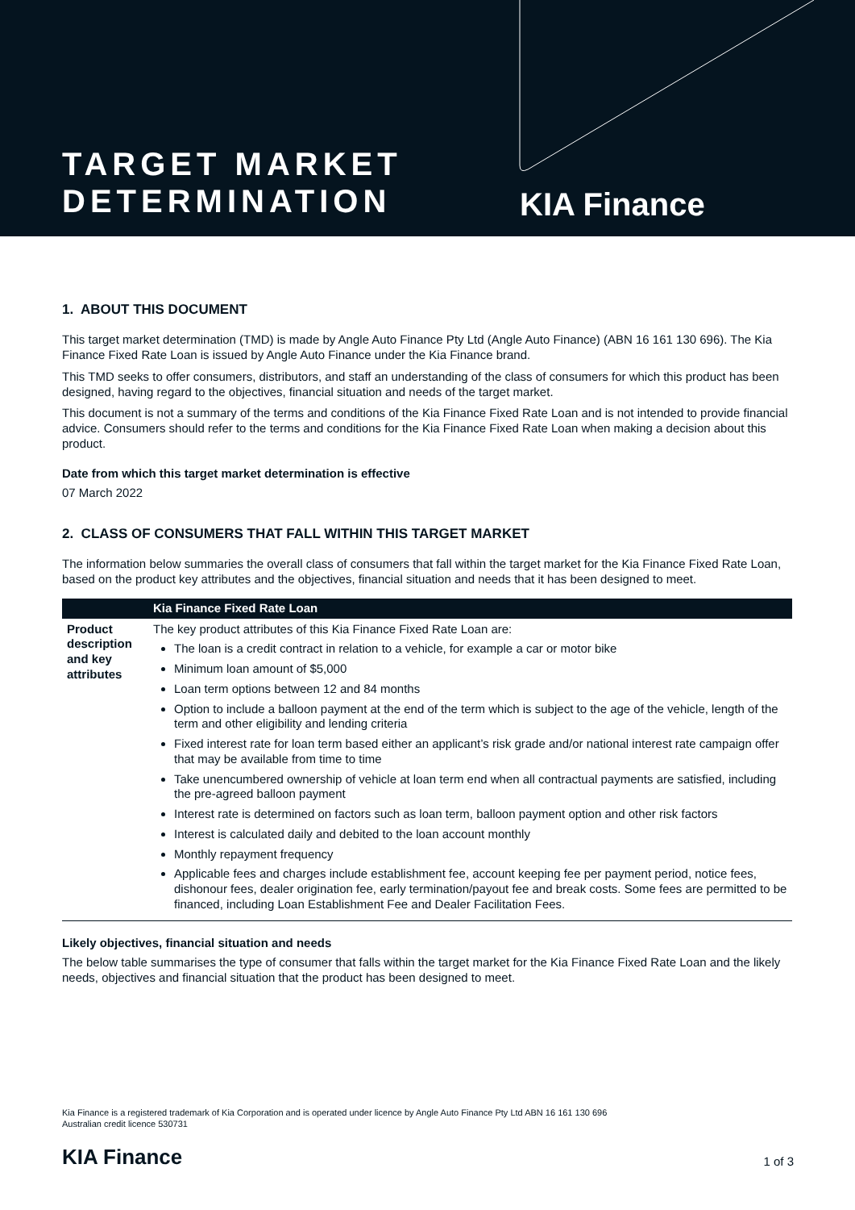TARGET MARKET
DETERMINATION
KIA Finance
1. ABOUT THIS DOCUMENT
This target market determination (TMD) is made by Angle Auto Finance Pty Ltd (Angle Auto Finance) (ABN 16 161 130 696). The Kia Finance Fixed Rate Loan is issued by Angle Auto Finance under the Kia Finance brand.
This TMD seeks to offer consumers, distributors, and staff an understanding of the class of consumers for which this product has been designed, having regard to the objectives, financial situation and needs of the target market.
This document is not a summary of the terms and conditions of the Kia Finance Fixed Rate Loan and is not intended to provide financial advice. Consumers should refer to the terms and conditions for the Kia Finance Fixed Rate Loan when making a decision about this product.
Date from which this target market determination is effective
07 March 2022
2. CLASS OF CONSUMERS THAT FALL WITHIN THIS TARGET MARKET
The information below summaries the overall class of consumers that fall within the target market for the Kia Finance Fixed Rate Loan, based on the product key attributes and the objectives, financial situation and needs that it has been designed to meet.
| | Kia Finance Fixed Rate Loan |
| --- | --- |
| Product description and key attributes | The key product attributes of this Kia Finance Fixed Rate Loan are: The loan is a credit contract in relation to a vehicle, for example a car or motor bike Minimum loan amount of $5,000 Loan term options between 12 and 84 months Option to include a balloon payment at the end of the term which is subject to the age of the vehicle, length of the term and other eligibility and lending criteria Fixed interest rate for loan term based either an applicant’s risk grade and/or national interest rate campaign offer that may be available from time to time Take unencumbered ownership of vehicle at loan term end when all contractual payments are satisfied, including the pre-agreed balloon payment Interest rate is determined on factors such as loan term, balloon payment option and other risk factors Interest is calculated daily and debited to the loan account monthly Monthly repayment frequency Applicable fees and charges include establishment fee, account keeping fee per payment period, notice fees, dishonour fees, dealer origination fee, early termination/payout fee and break costs. Some fees are permitted to be financed, including Loan Establishment Fee and Dealer Facilitation Fees. |
Likely objectives, financial situation and needs
The below table summarises the type of consumer that falls within the target market for the Kia Finance Fixed Rate Loan and the likely needs, objectives and financial situation that the product has been designed to meet.
Kia Finance is a registered trademark of Kia Corporation and is operated under licence by Angle Auto Finance Pty Ltd ABN 16 161 130 696
Australian credit licence 530731
KIA Finance 1 of 3